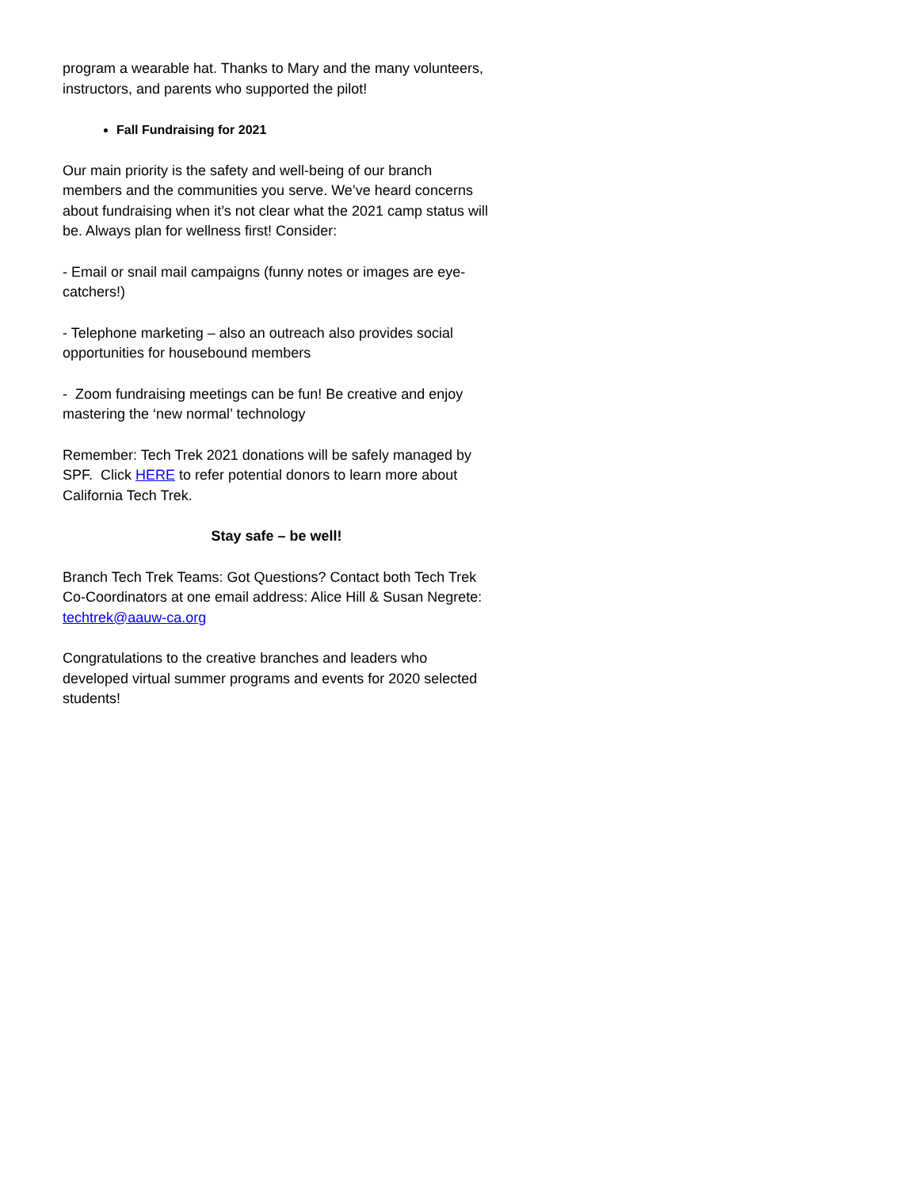program a wearable hat. Thanks to Mary and the many volunteers, instructors, and parents who supported the pilot!
Fall Fundraising for 2021
Our main priority is the safety and well-being of our branch members and the communities you serve. We’ve heard concerns about fundraising when it’s not clear what the 2021 camp status will be. Always plan for wellness first! Consider:
- Email or snail mail campaigns (funny notes or images are eye-catchers!)
- Telephone marketing – also an outreach also provides social opportunities for housebound members
- Zoom fundraising meetings can be fun! Be creative and enjoy mastering the ‘new normal’ technology
Remember: Tech Trek 2021 donations will be safely managed by SPF. Click HERE to refer potential donors to learn more about California Tech Trek.
Stay safe – be well!
Branch Tech Trek Teams: Got Questions? Contact both Tech Trek Co-Coordinators at one email address: Alice Hill & Susan Negrete: techtrek@aauw-ca.org
Congratulations to the creative branches and leaders who developed virtual summer programs and events for 2020 selected students!